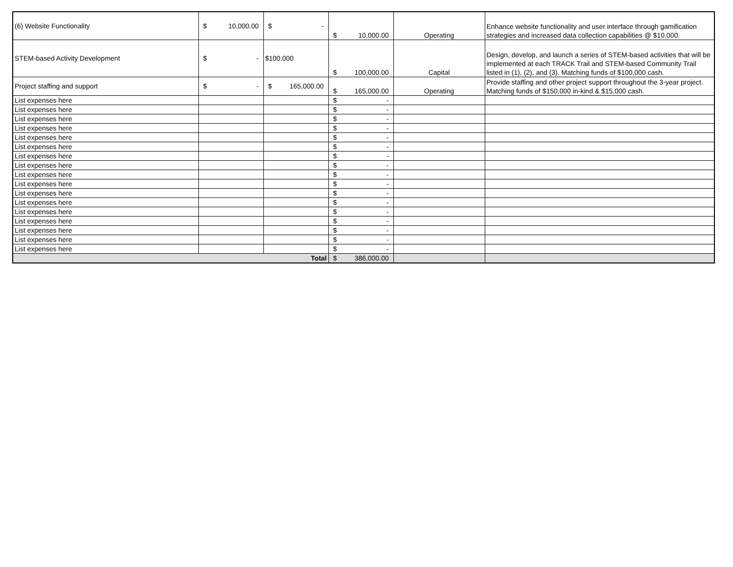| (6) Website Functionality | $ 10,000.00 | $ - | $ 10,000.00 | Operating | Enhance website functionality and user interface through gamification strategies and increased data collection capabilities @ $10,000. |
| STEM-based Activity Development | $ - | $100,000 | $ 100,000.00 | Capital | Design, develop, and launch a series of STEM-based activities that will be implemented at each TRACK Trail and STEM-based Community Trail listed in (1), (2), and (3). Matching funds of $100,000 cash. |
| Project staffing and support | $ - | $ 165,000.00 | $ 165,000.00 | Operating | Provide staffing and other project support throughout the 3-year project. Matching funds of $150,000 in-kind & $15,000 cash. |
| List expenses here | | | $ - | | |
| List expenses here | | | $ - | | |
| List expenses here | | | $ - | | |
| List expenses here | | | $ - | | |
| List expenses here | | | $ - | | |
| List expenses here | | | $ - | | |
| List expenses here | | | $ - | | |
| List expenses here | | | $ - | | |
| List expenses here | | | $ - | | |
| List expenses here | | | $ - | | |
| List expenses here | | | $ - | | |
| List expenses here | | | $ - | | |
| List expenses here | | | $ - | | |
| List expenses here | | | $ - | | |
| List expenses here | | | $ - | | |
| List expenses here | | | $ - | | |
| List expenses here | | | $ - | | |
| Total | | | $ 386,000.00 | | |